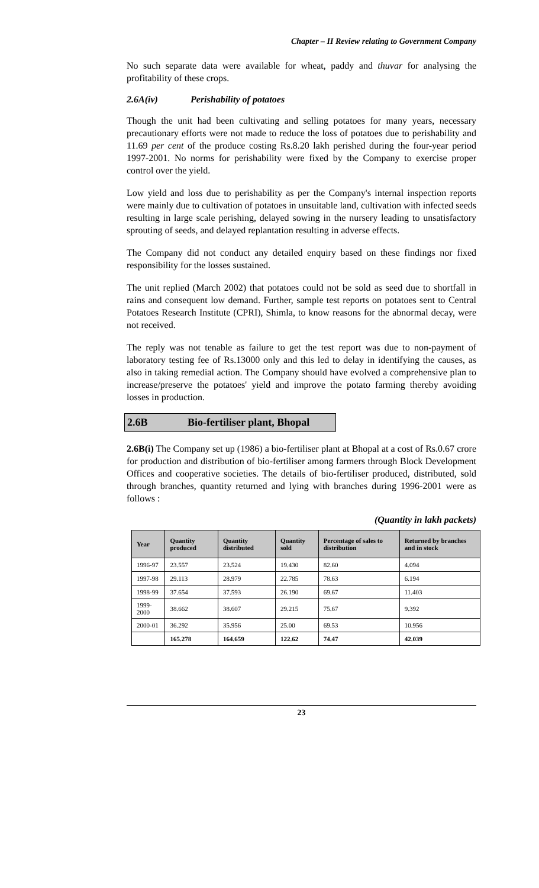Chapter – II Review relating to Government Company
No such separate data were available for wheat, paddy and thuvar for analysing the profitability of these crops.
2.6A(iv) Perishability of potatoes
Though the unit had been cultivating and selling potatoes for many years, necessary precautionary efforts were not made to reduce the loss of potatoes due to perishability and 11.69 per cent of the produce costing Rs.8.20 lakh perished during the four-year period 1997-2001. No norms for perishability were fixed by the Company to exercise proper control over the yield.
Low yield and loss due to perishability as per the Company's internal inspection reports were mainly due to cultivation of potatoes in unsuitable land, cultivation with infected seeds resulting in large scale perishing, delayed sowing in the nursery leading to unsatisfactory sprouting of seeds, and delayed replantation resulting in adverse effects.
The Company did not conduct any detailed enquiry based on these findings nor fixed responsibility for the losses sustained.
The unit replied (March 2002) that potatoes could not be sold as seed due to shortfall in rains and consequent low demand. Further, sample test reports on potatoes sent to Central Potatoes Research Institute (CPRI), Shimla, to know reasons for the abnormal decay, were not received.
The reply was not tenable as failure to get the test report was due to non-payment of laboratory testing fee of Rs.13000 only and this led to delay in identifying the causes, as also in taking remedial action. The Company should have evolved a comprehensive plan to increase/preserve the potatoes' yield and improve the potato farming thereby avoiding losses in production.
2.6B Bio-fertiliser plant, Bhopal
2.6B(i) The Company set up (1986) a bio-fertiliser plant at Bhopal at a cost of Rs.0.67 crore for production and distribution of bio-fertiliser among farmers through Block Development Offices and cooperative societies. The details of bio-fertiliser produced, distributed, sold through branches, quantity returned and lying with branches during 1996-2001 were as follows :
(Quantity in lakh packets)
| Year | Quantity produced | Quantity distributed | Quantity sold | Percentage of sales to distribution | Returned by branches and in stock |
| --- | --- | --- | --- | --- | --- |
| 1996-97 | 23.557 | 23.524 | 19.430 | 82.60 | 4.094 |
| 1997-98 | 29.113 | 28.979 | 22.785 | 78.63 | 6.194 |
| 1998-99 | 37.654 | 37.593 | 26.190 | 69.67 | 11.403 |
| 1999-2000 | 38.662 | 38.607 | 29.215 | 75.67 | 9.392 |
| 2000-01 | 36.292 | 35.956 | 25.00 | 69.53 | 10.956 |
| | 165.278 | 164.659 | 122.62 | 74.47 | 42.039 |
23